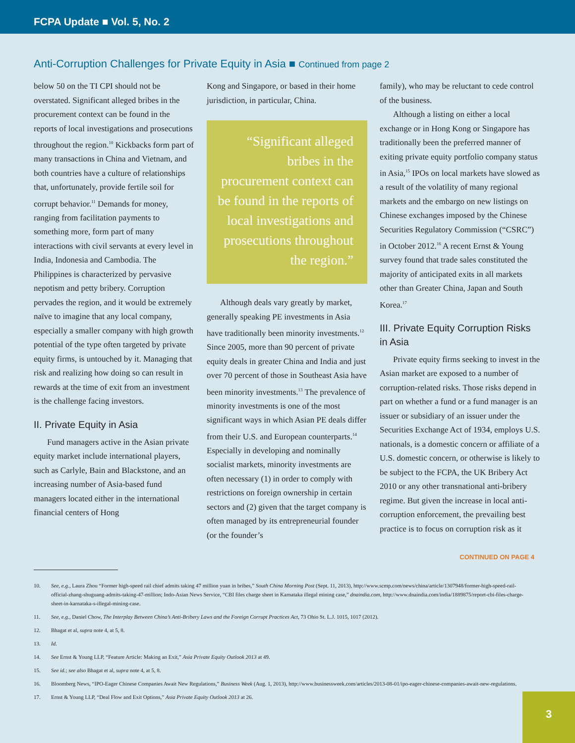FCPA Update ■ Vol. 5, No. 2
Anti-Corruption Challenges for Private Equity in Asia ■ Continued from page 2
below 50 on the TI CPI should not be overstated. Significant alleged bribes in the procurement context can be found in the reports of local investigations and prosecutions throughout the region.<sup>10</sup> Kickbacks form part of many transactions in China and Vietnam, and both countries have a culture of relationships that, unfortunately, provide fertile soil for corrupt behavior.<sup>11</sup> Demands for money, ranging from facilitation payments to something more, form part of many interactions with civil servants at every level in India, Indonesia and Cambodia. The Philippines is characterized by pervasive nepotism and petty bribery. Corruption pervades the region, and it would be extremely naïve to imagine that any local company, especially a smaller company with high growth potential of the type often targeted by private equity firms, is untouched by it. Managing that risk and realizing how doing so can result in rewards at the time of exit from an investment is the challenge facing investors.
II. Private Equity in Asia
Fund managers active in the Asian private equity market include international players, such as Carlyle, Bain and Blackstone, and an increasing number of Asia-based fund managers located either in the international financial centers of Hong
Kong and Singapore, or based in their home jurisdiction, in particular, China.
“Significant alleged bribes in the procurement context can be found in the reports of local investigations and prosecutions throughout the region.”
Although deals vary greatly by market, generally speaking PE investments in Asia have traditionally been minority investments.<sup>12</sup> Since 2005, more than 90 percent of private equity deals in greater China and India and just over 70 percent of those in Southeast Asia have been minority investments.<sup>13</sup> The prevalence of minority investments is one of the most significant ways in which Asian PE deals differ from their U.S. and European counterparts.<sup>14</sup> Especially in developing and nominally socialist markets, minority investments are often necessary (1) in order to comply with restrictions on foreign ownership in certain sectors and (2) given that the target company is often managed by its entrepreneurial founder (or the founder’s
family), who may be reluctant to cede control of the business.
Although a listing on either a local exchange or in Hong Kong or Singapore has traditionally been the preferred manner of exiting private equity portfolio company status in Asia,<sup>15</sup> IPOs on local markets have slowed as a result of the volatility of many regional markets and the embargo on new listings on Chinese exchanges imposed by the Chinese Securities Regulatory Commission (“CSRC”) in October 2012.<sup>16</sup> A recent Ernst & Young survey found that trade sales constituted the majority of anticipated exits in all markets other than Greater China, Japan and South Korea.<sup>17</sup>
III. Private Equity Corruption Risks in Asia
Private equity firms seeking to invest in the Asian market are exposed to a number of corruption-related risks. Those risks depend in part on whether a fund or a fund manager is an issuer or subsidiary of an issuer under the Securities Exchange Act of 1934, employs U.S. nationals, is a domestic concern or affiliate of a U.S. domestic concern, or otherwise is likely to be subject to the FCPA, the UK Bribery Act 2010 or any other transnational anti-bribery regime. But given the increase in local anti-corruption enforcement, the prevailing best practice is to focus on corruption risk as it
CONTINUED ON PAGE 4
10. See, e.g., Laura Zhou “Former high-speed rail chief admits taking 47 million yuan in bribes,” South China Morning Post (Sept. 11, 2013), http://www.scmp.com/news/china/article/1307948/former-high-speed-rail-official-zhang-shuguang-admits-taking-47-million; Indo-Asian News Service, “CBI files charge sheet in Karnataka illegal mining case,” dnaindia.com, http://www.dnaindia.com/india/1889875/report-cbi-files-charge-sheet-in-karnataka-s-illegal-mining-case.
11. See, e.g., Daniel Chow, The Interplay Between China’s Anti-Bribery Laws and the Foreign Corrupt Practices Act, 73 Ohio St. L.J. 1015, 1017 (2012).
12. Bhagat et al, supra note 4, at 5, 8.
13. Id.
14. See Ernst & Young LLP, “Feature Article: Making an Exit,” Asia Private Equity Outlook 2013 at 49.
15. See id.; see also Bhagat et al, supra note 4, at 5, 8.
16. Bloomberg News, “IPO-Eager Chinese Companies Await New Regulations,” Business Week (Aug. 1, 2013), http://www.businessweek.com/articles/2013-08-01/ipo-eager-chinese-companies-await-new-regulations.
17. Ernst & Young LLP, “Deal Flow and Exit Options,” Asia Private Equity Outlook 2013 at 26.
3